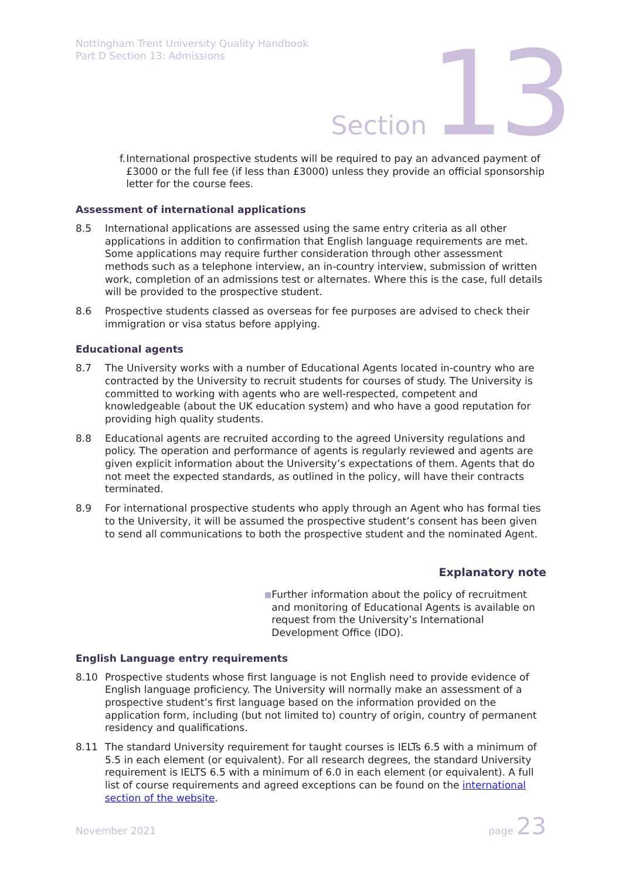Nottingham Trent University Quality Handbook
Part D Section 13: Admissions
Section 13
f. International prospective students will be required to pay an advanced payment of £3000 or the full fee (if less than £3000) unless they provide an official sponsorship letter for the course fees.
Assessment of international applications
8.5 International applications are assessed using the same entry criteria as all other applications in addition to confirmation that English language requirements are met. Some applications may require further consideration through other assessment methods such as a telephone interview, an in-country interview, submission of written work, completion of an admissions test or alternates. Where this is the case, full details will be provided to the prospective student.
8.6 Prospective students classed as overseas for fee purposes are advised to check their immigration or visa status before applying.
Educational agents
8.7 The University works with a number of Educational Agents located in-country who are contracted by the University to recruit students for courses of study. The University is committed to working with agents who are well-respected, competent and knowledgeable (about the UK education system) and who have a good reputation for providing high quality students.
8.8 Educational agents are recruited according to the agreed University regulations and policy. The operation and performance of agents is regularly reviewed and agents are given explicit information about the University’s expectations of them. Agents that do not meet the expected standards, as outlined in the policy, will have their contracts terminated.
8.9 For international prospective students who apply through an Agent who has formal ties to the University, it will be assumed the prospective student’s consent has been given to send all communications to both the prospective student and the nominated Agent.
Explanatory note
■
Further information about the policy of recruitment and monitoring of Educational Agents is available on request from the University’s International Development Office (IDO).
English Language entry requirements
8.10 Prospective students whose first language is not English need to provide evidence of English language proficiency. The University will normally make an assessment of a prospective student’s first language based on the information provided on the application form, including (but not limited to) country of origin, country of permanent residency and qualifications.
8.11 The standard University requirement for taught courses is IELTs 6.5 with a minimum of 5.5 in each element (or equivalent). For all research degrees, the standard University requirement is IELTS 6.5 with a minimum of 6.0 in each element (or equivalent). A full list of course requirements and agreed exceptions can be found on the international section of the website.
November 2021 page 23